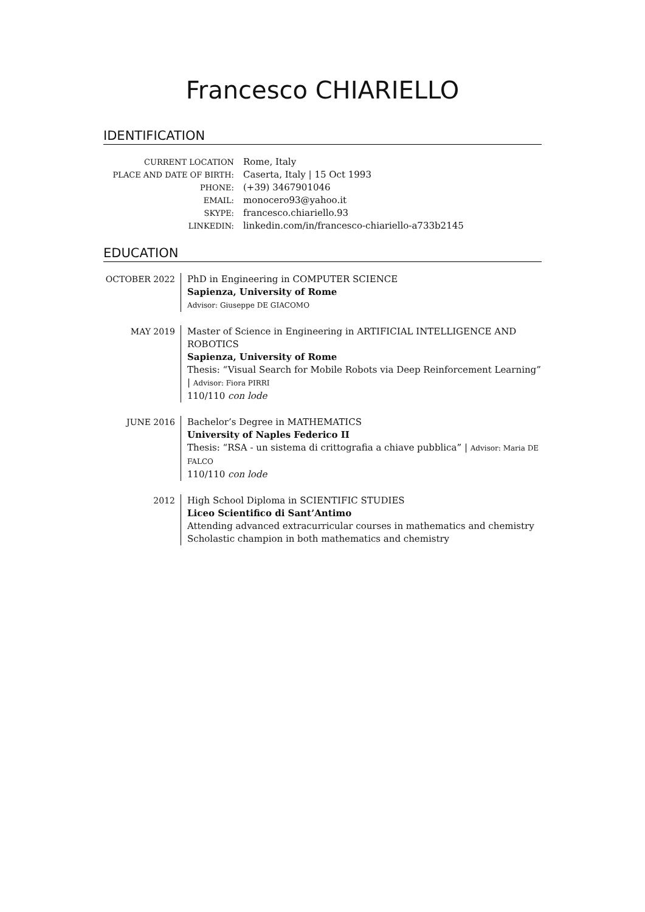Francesco CHIARIELLO
IDENTIFICATION
CURRENT LOCATION
Rome, Italy
PLACE AND DATE OF BIRTH:
Caserta, Italy | 15 Oct 1993
PHONE:
(+39) 3467901046
EMAIL:
monocero93@yahoo.it
SKYPE:
francesco.chiariello.93
LINKEDIN:
linkedin.com/in/francesco-chiariello-a733b2145
EDUCATION
OCTOBER 2022 PhD in Engineering in COMPUTER SCIENCE
Sapienza, University of Rome
Advisor: Giuseppe DE GIACOMO
MAY 2019 Master of Science in Engineering in ARTIFICIAL INTELLIGENCE AND ROBOTICS
Sapienza, University of Rome
Thesis: “Visual Search for Mobile Robots via Deep Reinforcement Learning” | Advisor: Fiora PIRRI
110/110 con lode
JUNE 2016 Bachelor’s Degree in MATHEMATICS
University of Naples Federico II
Thesis: “RSA - un sistema di crittografia a chiave pubblica” | Advisor: Maria DE FALCO
110/110 con lode
2012 High School Diploma in SCIENTIFIC STUDIES
Liceo Scientifico di Sant’Antimo
Attending advanced extracurricular courses in mathematics and chemistry
Scholastic champion in both mathematics and chemistry